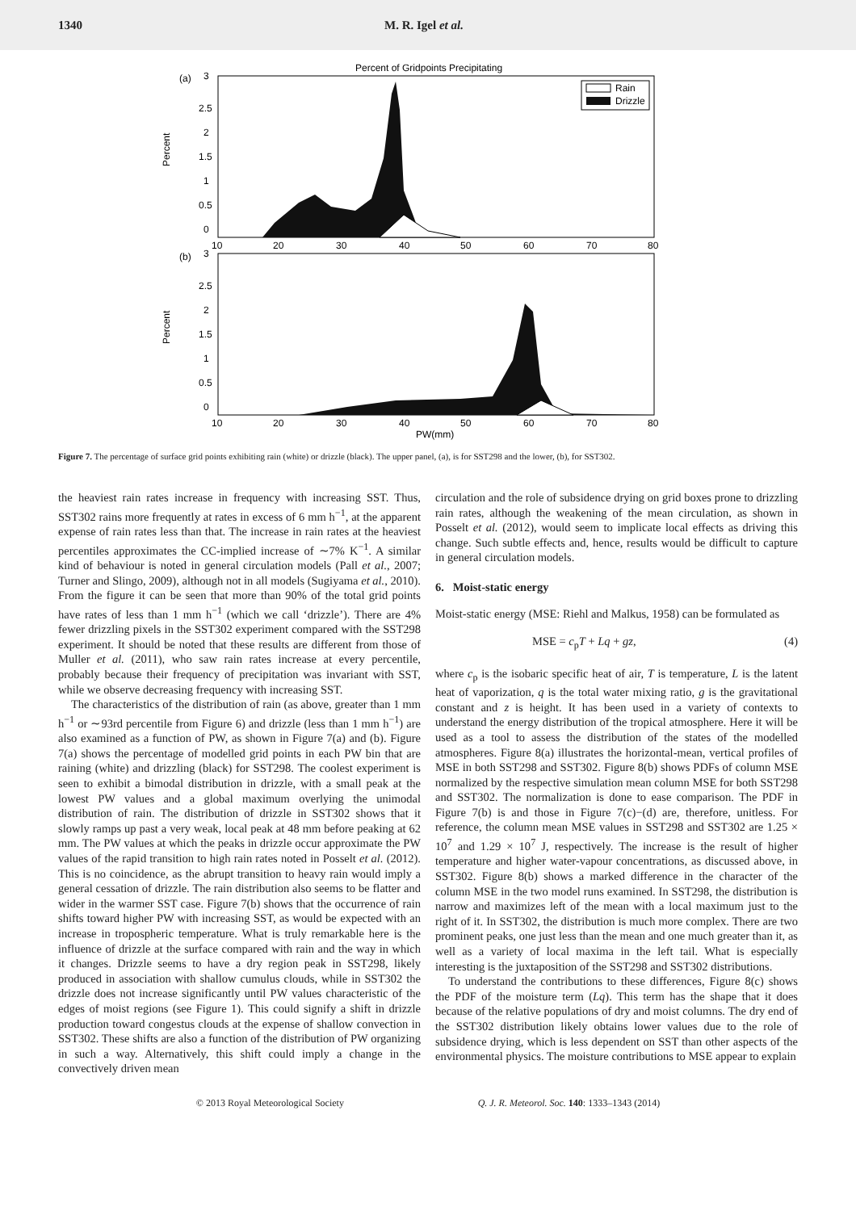1340 M. R. Igel et al.
Percent of Gridpoints Precipitating
(a)
(b)
3
2.5
2
1.5
1
0.5
0
3
2.5
2
1.5
1
0.5
0
Percent
Percent
10
20
30
40
50
60
70
80
10
20
30
40
50
60
70
80
PW(mm)
Rain
Drizzle
Figure 7. The percentage of surface grid points exhibiting rain (white) or drizzle (black). The upper panel, (a), is for SST298 and the lower, (b), for SST302.
the heaviest rain rates increase in frequency with increasing SST. Thus, SST302 rains more frequently at rates in excess of 6 mm h<sup>−1</sup>, at the apparent expense of rain rates less than that. The increase in rain rates at the heaviest percentiles approximates the CC-implied increase of ∼7% K<sup>−1</sup>. A similar kind of behaviour is noted in general circulation models (Pall et al., 2007; Turner and Slingo, 2009), although not in all models (Sugiyama et al., 2010). From the figure it can be seen that more than 90% of the total grid points have rates of less than 1 mm h<sup>−1</sup> (which we call ‘drizzle’). There are 4% fewer drizzling pixels in the SST302 experiment compared with the SST298 experiment. It should be noted that these results are different from those of Muller et al. (2011), who saw rain rates increase at every percentile, probably because their frequency of precipitation was invariant with SST, while we observe decreasing frequency with increasing SST.
The characteristics of the distribution of rain (as above, greater than 1 mm h<sup>−1</sup> or ∼93rd percentile from Figure 6) and drizzle (less than 1 mm h<sup>−1</sup>) are also examined as a function of PW, as shown in Figure 7(a) and (b). Figure 7(a) shows the percentage of modelled grid points in each PW bin that are raining (white) and drizzling (black) for SST298. The coolest experiment is seen to exhibit a bimodal distribution in drizzle, with a small peak at the lowest PW values and a global maximum overlying the unimodal distribution of rain. The distribution of drizzle in SST302 shows that it slowly ramps up past a very weak, local peak at 48 mm before peaking at 62 mm. The PW values at which the peaks in drizzle occur approximate the PW values of the rapid transition to high rain rates noted in Posselt et al. (2012). This is no coincidence, as the abrupt transition to heavy rain would imply a general cessation of drizzle. The rain distribution also seems to be flatter and wider in the warmer SST case. Figure 7(b) shows that the occurrence of rain shifts toward higher PW with increasing SST, as would be expected with an increase in tropospheric temperature. What is truly remarkable here is the influence of drizzle at the surface compared with rain and the way in which it changes. Drizzle seems to have a dry region peak in SST298, likely produced in association with shallow cumulus clouds, while in SST302 the drizzle does not increase significantly until PW values characteristic of the edges of moist regions (see Figure 1). This could signify a shift in drizzle production toward congestus clouds at the expense of shallow convection in SST302. These shifts are also a function of the distribution of PW organizing in such a way. Alternatively, this shift could imply a change in the convectively driven mean
circulation and the role of subsidence drying on grid boxes prone to drizzling rain rates, although the weakening of the mean circulation, as shown in Posselt et al. (2012), would seem to implicate local effects as driving this change. Such subtle effects and, hence, results would be difficult to capture in general circulation models.
6. Moist-static energy
Moist-static energy (MSE: Riehl and Malkus, 1958) can be formulated as
MSE = c<sub>p</sub>T + Lq + gz, (4)
where c<sub>p</sub> is the isobaric specific heat of air, T is temperature, L is the latent heat of vaporization, q is the total water mixing ratio, g is the gravitational constant and z is height. It has been used in a variety of contexts to understand the energy distribution of the tropical atmosphere. Here it will be used as a tool to assess the distribution of the states of the modelled atmospheres. Figure 8(a) illustrates the horizontal-mean, vertical profiles of MSE in both SST298 and SST302. Figure 8(b) shows PDFs of column MSE normalized by the respective simulation mean column MSE for both SST298 and SST302. The normalization is done to ease comparison. The PDF in Figure 7(b) is and those in Figure 7(c)−(d) are, therefore, unitless. For reference, the column mean MSE values in SST298 and SST302 are 1.25 × 10<sup>7</sup> and 1.29 × 10<sup>7</sup> J, respectively. The increase is the result of higher temperature and higher water-vapour concentrations, as discussed above, in SST302. Figure 8(b) shows a marked difference in the character of the column MSE in the two model runs examined. In SST298, the distribution is narrow and maximizes left of the mean with a local maximum just to the right of it. In SST302, the distribution is much more complex. There are two prominent peaks, one just less than the mean and one much greater than it, as well as a variety of local maxima in the left tail. What is especially interesting is the juxtaposition of the SST298 and SST302 distributions.
To understand the contributions to these differences, Figure 8(c) shows the PDF of the moisture term (Lq). This term has the shape that it does because of the relative populations of dry and moist columns. The dry end of the SST302 distribution likely obtains lower values due to the role of subsidence drying, which is less dependent on SST than other aspects of the environmental physics. The moisture contributions to MSE appear to explain
© 2013 Royal Meteorological Society Q. J. R. Meteorol. Soc. 140: 1333–1343 (2014)